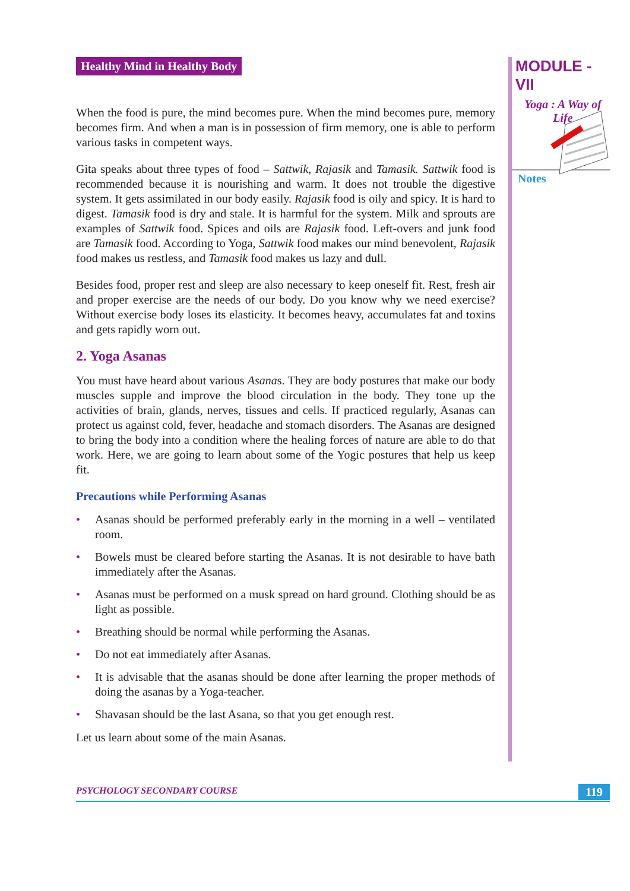Healthy Mind in Healthy Body
When the food is pure, the mind becomes pure. When the mind becomes pure, memory becomes firm. And when a man is in possession of firm memory, one is able to perform various tasks in competent ways.
Gita speaks about three types of food – Sattwik, Rajasik and Tamasik. Sattwik food is recommended because it is nourishing and warm. It does not trouble the digestive system. It gets assimilated in our body easily. Rajasik food is oily and spicy. It is hard to digest. Tamasik food is dry and stale. It is harmful for the system. Milk and sprouts are examples of Sattwik food. Spices and oils are Rajasik food. Left-overs and junk food are Tamasik food. According to Yoga, Sattwik food makes our mind benevolent, Rajasik food makes us restless, and Tamasik food makes us lazy and dull.
Besides food, proper rest and sleep are also necessary to keep oneself fit. Rest, fresh air and proper exercise are the needs of our body. Do you know why we need exercise? Without exercise body loses its elasticity. It becomes heavy, accumulates fat and toxins and gets rapidly worn out.
2. Yoga Asanas
You must have heard about various Asanas. They are body postures that make our body muscles supple and improve the blood circulation in the body. They tone up the activities of brain, glands, nerves, tissues and cells. If practiced regularly, Asanas can protect us against cold, fever, headache and stomach disorders. The Asanas are designed to bring the body into a condition where the healing forces of nature are able to do that work. Here, we are going to learn about some of the Yogic postures that help us keep fit.
Precautions while Performing Asanas
• Asanas should be performed preferably early in the morning in a well – ventilated room.
• Bowels must be cleared before starting the Asanas. It is not desirable to have bath immediately after the Asanas.
• Asanas must be performed on a musk spread on hard ground. Clothing should be as light as possible.
• Breathing should be normal while performing the Asanas.
• Do not eat immediately after Asanas.
• It is advisable that the asanas should be done after learning the proper methods of doing the asanas by a Yoga-teacher.
• Shavasan should be the last Asana, so that you get enough rest.
Let us learn about some of the main Asanas.
MODULE - VII
Yoga : A Way of
Life
Notes
PSYCHOLOGY SECONDARY COURSE 119